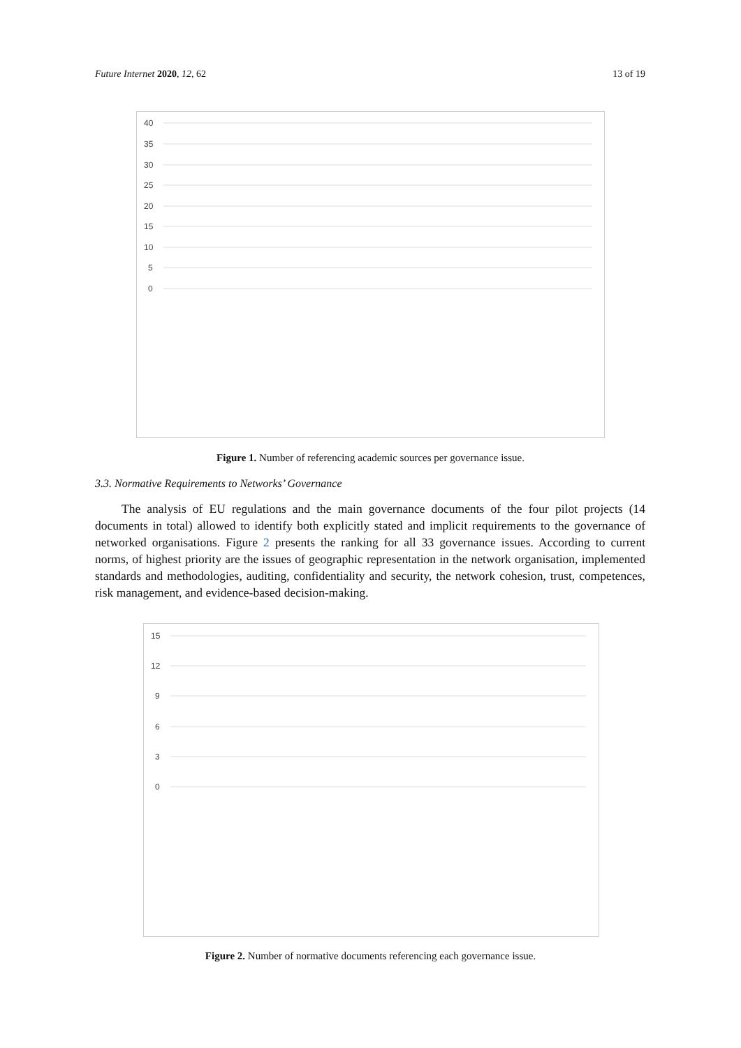Future Internet 2020, 12, 62 13 of 19
40
35
30
25
20
15
10
5
0
Figure 1. Number of referencing academic sources per governance issue.
3.3. Normative Requirements to Networks’ Governance
The analysis of EU regulations and the main governance documents of the four pilot projects (14 documents in total) allowed to identify both explicitly stated and implicit requirements to the governance of networked organisations. Figure 2 presents the ranking for all 33 governance issues. According to current norms, of highest priority are the issues of geographic representation in the network organisation, implemented standards and methodologies, auditing, confidentiality and security, the network cohesion, trust, competences, risk management, and evidence-based decision-making.
15
12
9
6
3
0
Figure 2. Number of normative documents referencing each governance issue.